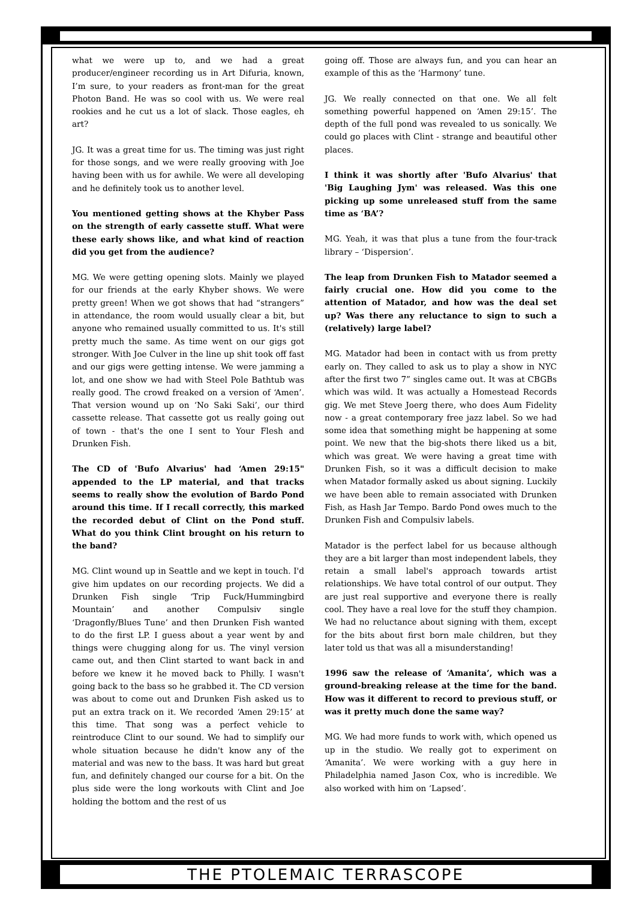what we were up to, and we had a great producer/engineer recording us in Art Difuria, known, I’m sure, to your readers as front-man for the great Photon Band. He was so cool with us. We were real rookies and he cut us a lot of slack. Those eagles, eh art?
JG. It was a great time for us. The timing was just right for those songs, and we were really grooving with Joe having been with us for awhile. We were all developing and he definitely took us to another level.
You mentioned getting shows at the Khyber Pass on the strength of early cassette stuff. What were these early shows like, and what kind of reaction did you get from the audience?
MG. We were getting opening slots. Mainly we played for our friends at the early Khyber shows. We were pretty green! When we got shows that had “strangers” in attendance, the room would usually clear a bit, but anyone who remained usually committed to us. It's still pretty much the same. As time went on our gigs got stronger. With Joe Culver in the line up shit took off fast and our gigs were getting intense. We were jamming a lot, and one show we had with Steel Pole Bathtub was really good. The crowd freaked on a version of ‘Amen’. That version wound up on ‘No Saki Saki’, our third cassette release. That cassette got us really going out of town - that's the one I sent to Your Flesh and Drunken Fish.
The CD of 'Bufo Alvarius' had ‘Amen 29:15" appended to the LP material, and that tracks seems to really show the evolution of Bardo Pond around this time. If I recall correctly, this marked the recorded debut of Clint on the Pond stuff. What do you think Clint brought on his return to the band?
MG. Clint wound up in Seattle and we kept in touch. I'd give him updates on our recording projects. We did a Drunken Fish single ‘Trip Fuck/Hummingbird Mountain’ and another Compulsiv single ‘Dragonfly/Blues Tune’ and then Drunken Fish wanted to do the first LP. I guess about a year went by and things were chugging along for us. The vinyl version came out, and then Clint started to want back in and before we knew it he moved back to Philly. I wasn't going back to the bass so he grabbed it. The CD version was about to come out and Drunken Fish asked us to put an extra track on it. We recorded ‘Amen 29:15’ at this time. That song was a perfect vehicle to reintroduce Clint to our sound. We had to simplify our whole situation because he didn't know any of the material and was new to the bass. It was hard but great fun, and definitely changed our course for a bit. On the plus side were the long workouts with Clint and Joe holding the bottom and the rest of us
going off. Those are always fun, and you can hear an example of this as the ‘Harmony’ tune.
JG. We really connected on that one. We all felt something powerful happened on ‘Amen 29:15’. The depth of the full pond was revealed to us sonically. We could go places with Clint - strange and beautiful other places.
I think it was shortly after 'Bufo Alvarius' that 'Big Laughing Jym' was released. Was this one picking up some unreleased stuff from the same time as ‘BA’?
MG. Yeah, it was that plus a tune from the four-track library – ‘Dispersion’.
The leap from Drunken Fish to Matador seemed a fairly crucial one. How did you come to the attention of Matador, and how was the deal set up? Was there any reluctance to sign to such a (relatively) large label?
MG. Matador had been in contact with us from pretty early on. They called to ask us to play a show in NYC after the first two 7” singles came out. It was at CBGBs which was wild. It was actually a Homestead Records gig. We met Steve Joerg there, who does Aum Fidelity now - a great contemporary free jazz label. So we had some idea that something might be happening at some point. We new that the big-shots there liked us a bit, which was great. We were having a great time with Drunken Fish, so it was a difficult decision to make when Matador formally asked us about signing. Luckily we have been able to remain associated with Drunken Fish, as Hash Jar Tempo. Bardo Pond owes much to the Drunken Fish and Compulsiv labels.
Matador is the perfect label for us because although they are a bit larger than most independent labels, they retain a small label's approach towards artist relationships. We have total control of our output. They are just real supportive and everyone there is really cool. They have a real love for the stuff they champion. We had no reluctance about signing with them, except for the bits about first born male children, but they later told us that was all a misunderstanding!
1996 saw the release of ‘Amanita’, which was a ground-breaking release at the time for the band. How was it different to record to previous stuff, or was it pretty much done the same way?
MG. We had more funds to work with, which opened us up in the studio. We really got to experiment on ‘Amanita’. We were working with a guy here in Philadelphia named Jason Cox, who is incredible. We also worked with him on ‘Lapsed’.
THE PTOLEMAIC TERRASCOPE